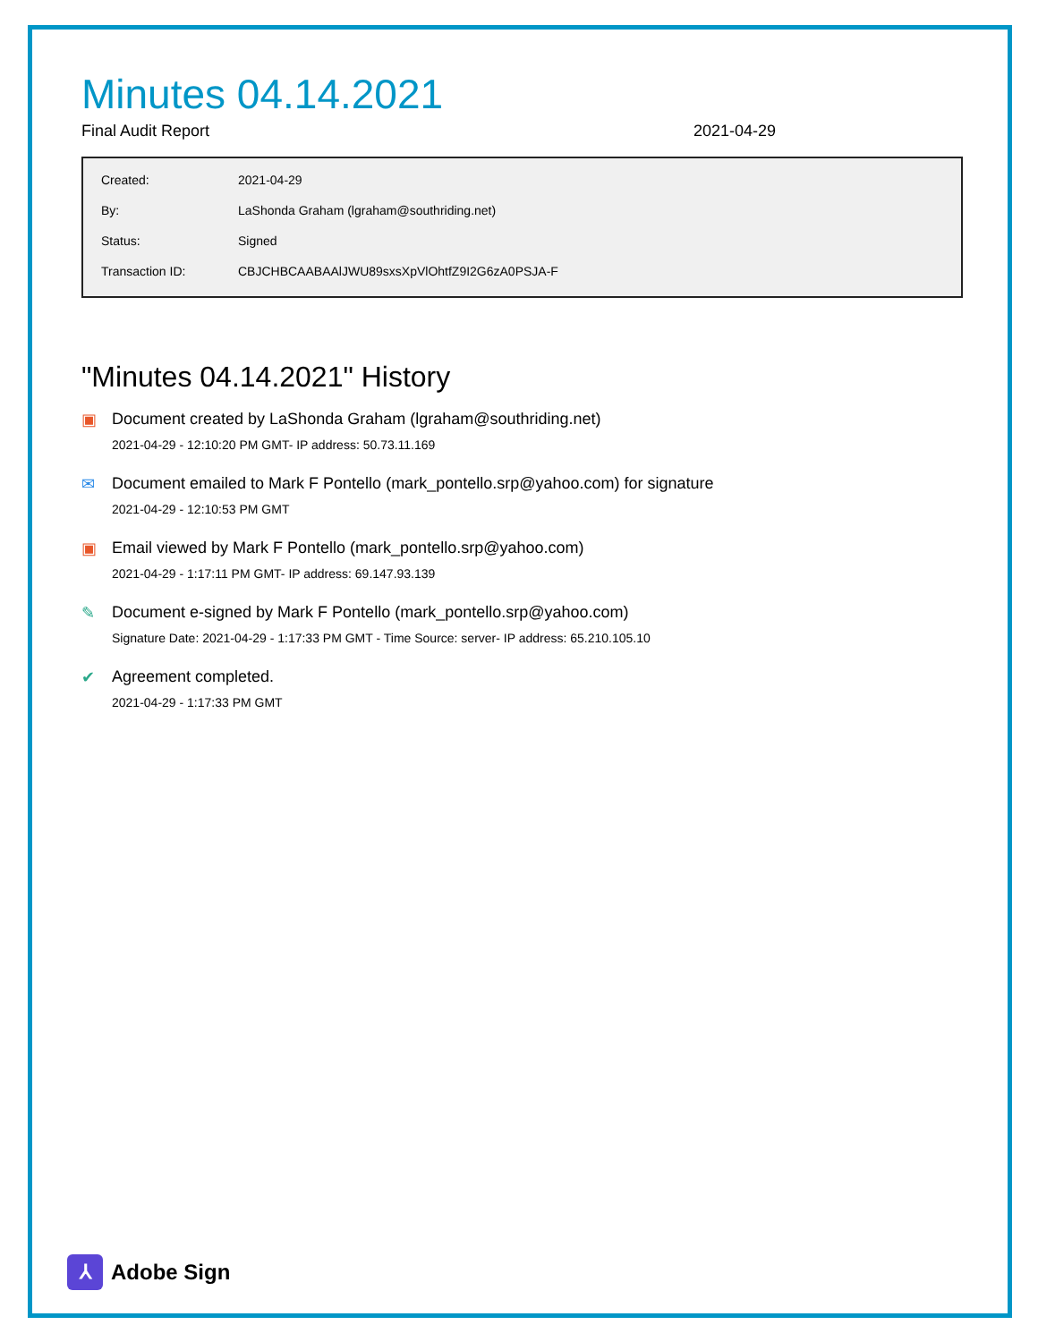Minutes 04.14.2021
Final Audit Report 2021-04-29
| Created: | 2021-04-29 |
| By: | LaShonda Graham (lgraham@southriding.net) |
| Status: | Signed |
| Transaction ID: | CBJCHBCAABAAlJWU89sxsXpVlOhtfZ9I2G6zA0PSJA-F |
"Minutes 04.14.2021" History
▣ Document created by LaShonda Graham (lgraham@southriding.net)
2021-04-29 - 12:10:20 PM GMT- IP address: 50.73.11.169
✉ Document emailed to Mark F Pontello (mark_pontello.srp@yahoo.com) for signature
2021-04-29 - 12:10:53 PM GMT
▣ Email viewed by Mark F Pontello (mark_pontello.srp@yahoo.com)
2021-04-29 - 1:17:11 PM GMT- IP address: 69.147.93.139
✎ Document e-signed by Mark F Pontello (mark_pontello.srp@yahoo.com)
Signature Date: 2021-04-29 - 1:17:33 PM GMT - Time Source: server- IP address: 65.210.105.10
✔ Agreement completed.
2021-04-29 - 1:17:33 PM GMT
⅄
Adobe Sign